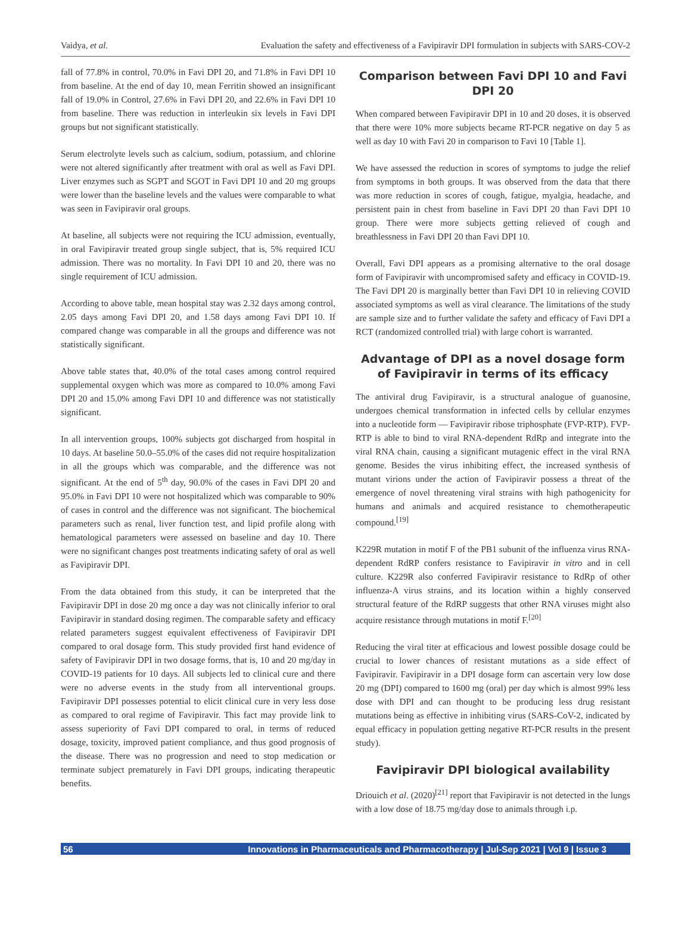Vaidya, et al. Evaluation the safety and effectiveness of a Favipiravir DPI formulation in subjects with SARS-COV-2
fall of 77.8% in control, 70.0% in Favi DPI 20, and 71.8% in Favi DPI 10 from baseline. At the end of day 10, mean Ferritin showed an insignificant fall of 19.0% in Control, 27.6% in Favi DPI 20, and 22.6% in Favi DPI 10 from baseline. There was reduction in interleukin six levels in Favi DPI groups but not significant statistically.
Serum electrolyte levels such as calcium, sodium, potassium, and chlorine were not altered significantly after treatment with oral as well as Favi DPI. Liver enzymes such as SGPT and SGOT in Favi DPI 10 and 20 mg groups were lower than the baseline levels and the values were comparable to what was seen in Favipiravir oral groups.
At baseline, all subjects were not requiring the ICU admission, eventually, in oral Favipiravir treated group single subject, that is, 5% required ICU admission. There was no mortality. In Favi DPI 10 and 20, there was no single requirement of ICU admission.
According to above table, mean hospital stay was 2.32 days among control, 2.05 days among Favi DPI 20, and 1.58 days among Favi DPI 10. If compared change was comparable in all the groups and difference was not statistically significant.
Above table states that, 40.0% of the total cases among control required supplemental oxygen which was more as compared to 10.0% among Favi DPI 20 and 15.0% among Favi DPI 10 and difference was not statistically significant.
In all intervention groups, 100% subjects got discharged from hospital in 10 days. At baseline 50.0–55.0% of the cases did not require hospitalization in all the groups which was comparable, and the difference was not significant. At the end of 5<sup>th</sup> day, 90.0% of the cases in Favi DPI 20 and 95.0% in Favi DPI 10 were not hospitalized which was comparable to 90% of cases in control and the difference was not significant. The biochemical parameters such as renal, liver function test, and lipid profile along with hematological parameters were assessed on baseline and day 10. There were no significant changes post treatments indicating safety of oral as well as Favipiravir DPI.
From the data obtained from this study, it can be interpreted that the Favipiravir DPI in dose 20 mg once a day was not clinically inferior to oral Favipiravir in standard dosing regimen. The comparable safety and efficacy related parameters suggest equivalent effectiveness of Favipiravir DPI compared to oral dosage form. This study provided first hand evidence of safety of Favipiravir DPI in two dosage forms, that is, 10 and 20 mg/day in COVID-19 patients for 10 days. All subjects led to clinical cure and there were no adverse events in the study from all interventional groups. Favipiravir DPI possesses potential to elicit clinical cure in very less dose as compared to oral regime of Favipiravir. This fact may provide link to assess superiority of Favi DPI compared to oral, in terms of reduced dosage, toxicity, improved patient compliance, and thus good prognosis of the disease. There was no progression and need to stop medication or terminate subject prematurely in Favi DPI groups, indicating therapeutic benefits.
Comparison between Favi DPI 10 and Favi DPI 20
When compared between Favipiravir DPI in 10 and 20 doses, it is observed that there were 10% more subjects became RT-PCR negative on day 5 as well as day 10 with Favi 20 in comparison to Favi 10 [Table 1].
We have assessed the reduction in scores of symptoms to judge the relief from symptoms in both groups. It was observed from the data that there was more reduction in scores of cough, fatigue, myalgia, headache, and persistent pain in chest from baseline in Favi DPI 20 than Favi DPI 10 group. There were more subjects getting relieved of cough and breathlessness in Favi DPI 20 than Favi DPI 10.
Overall, Favi DPI appears as a promising alternative to the oral dosage form of Favipiravir with uncompromised safety and efficacy in COVID-19. The Favi DPI 20 is marginally better than Favi DPI 10 in relieving COVID associated symptoms as well as viral clearance. The limitations of the study are sample size and to further validate the safety and efficacy of Favi DPI a RCT (randomized controlled trial) with large cohort is warranted.
Advantage of DPI as a novel dosage form of Favipiravir in terms of its efficacy
The antiviral drug Favipiravir, is a structural analogue of guanosine, undergoes chemical transformation in infected cells by cellular enzymes into a nucleotide form — Favipiravir ribose triphosphate (FVP-RTP). FVP-RTP is able to bind to viral RNA-dependent RdRp and integrate into the viral RNA chain, causing a significant mutagenic effect in the viral RNA genome. Besides the virus inhibiting effect, the increased synthesis of mutant virions under the action of Favipiravir possess a threat of the emergence of novel threatening viral strains with high pathogenicity for humans and animals and acquired resistance to chemotherapeutic compound.<sup>[19]</sup>
K229R mutation in motif F of the PB1 subunit of the influenza virus RNA-dependent RdRP confers resistance to Favipiravir in vitro and in cell culture. K229R also conferred Favipiravir resistance to RdRp of other influenza-A virus strains, and its location within a highly conserved structural feature of the RdRP suggests that other RNA viruses might also acquire resistance through mutations in motif F.<sup>[20]</sup>
Reducing the viral titer at efficacious and lowest possible dosage could be crucial to lower chances of resistant mutations as a side effect of Favipiravir. Favipiravir in a DPI dosage form can ascertain very low dose 20 mg (DPI) compared to 1600 mg (oral) per day which is almost 99% less dose with DPI and can thought to be producing less drug resistant mutations being as effective in inhibiting virus (SARS-CoV-2, indicated by equal efficacy in population getting negative RT-PCR results in the present study).
Favipiravir DPI biological availability
Driouich et al. (2020)<sup>[21]</sup> report that Favipiravir is not detected in the lungs with a low dose of 18.75 mg/day dose to animals through i.p.
56 Innovations in Pharmaceuticals and Pharmacotherapy | Jul-Sep 2021 | Vol 9 | Issue 3